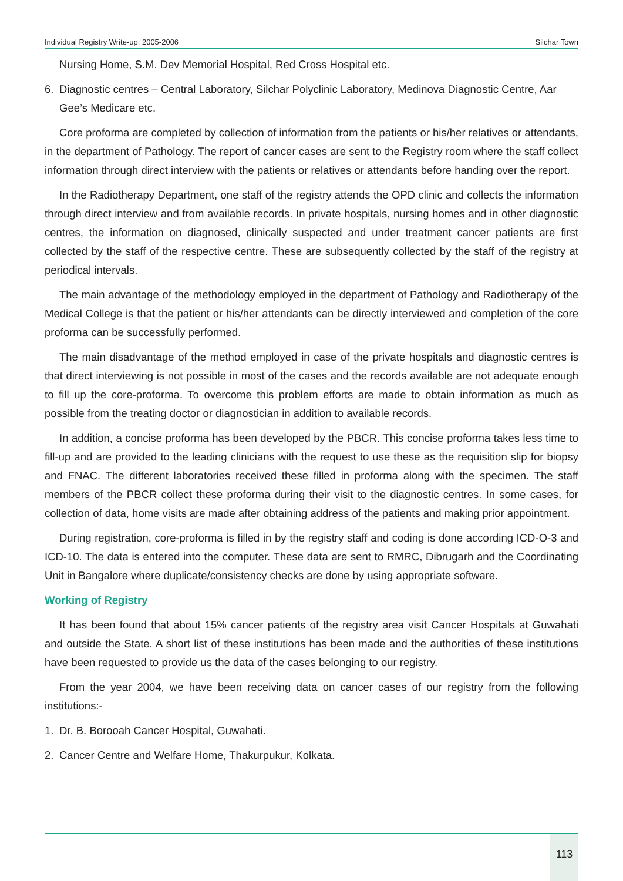Individual Registry Write-up: 2005-2006 Silchar Town
Nursing Home, S.M. Dev Memorial Hospital, Red Cross Hospital etc.
6. Diagnostic centres – Central Laboratory, Silchar Polyclinic Laboratory, Medinova Diagnostic Centre, Aar Gee’s Medicare etc.
Core proforma are completed by collection of information from the patients or his/her relatives or attendants, in the department of Pathology. The report of cancer cases are sent to the Registry room where the staff collect information through direct interview with the patients or relatives or attendants before handing over the report.
In the Radiotherapy Department, one staff of the registry attends the OPD clinic and collects the information through direct interview and from available records. In private hospitals, nursing homes and in other diagnostic centres, the information on diagnosed, clinically suspected and under treatment cancer patients are first collected by the staff of the respective centre. These are subsequently collected by the staff of the registry at periodical intervals.
The main advantage of the methodology employed in the department of Pathology and Radiotherapy of the Medical College is that the patient or his/her attendants can be directly interviewed and completion of the core proforma can be successfully performed.
The main disadvantage of the method employed in case of the private hospitals and diagnostic centres is that direct interviewing is not possible in most of the cases and the records available are not adequate enough to fill up the core-proforma. To overcome this problem efforts are made to obtain information as much as possible from the treating doctor or diagnostician in addition to available records.
In addition, a concise proforma has been developed by the PBCR. This concise proforma takes less time to fill-up and are provided to the leading clinicians with the request to use these as the requisition slip for biopsy and FNAC. The different laboratories received these filled in proforma along with the specimen. The staff members of the PBCR collect these proforma during their visit to the diagnostic centres. In some cases, for collection of data, home visits are made after obtaining address of the patients and making prior appointment.
During registration, core-proforma is filled in by the registry staff and coding is done according ICD-O-3 and ICD-10. The data is entered into the computer. These data are sent to RMRC, Dibrugarh and the Coordinating Unit in Bangalore where duplicate/consistency checks are done by using appropriate software.
Working of Registry
It has been found that about 15% cancer patients of the registry area visit Cancer Hospitals at Guwahati and outside the State. A short list of these institutions has been made and the authorities of these institutions have been requested to provide us the data of the cases belonging to our registry.
From the year 2004, we have been receiving data on cancer cases of our registry from the following institutions:-
1. Dr. B. Borooah Cancer Hospital, Guwahati.
2. Cancer Centre and Welfare Home, Thakurpukur, Kolkata.
113